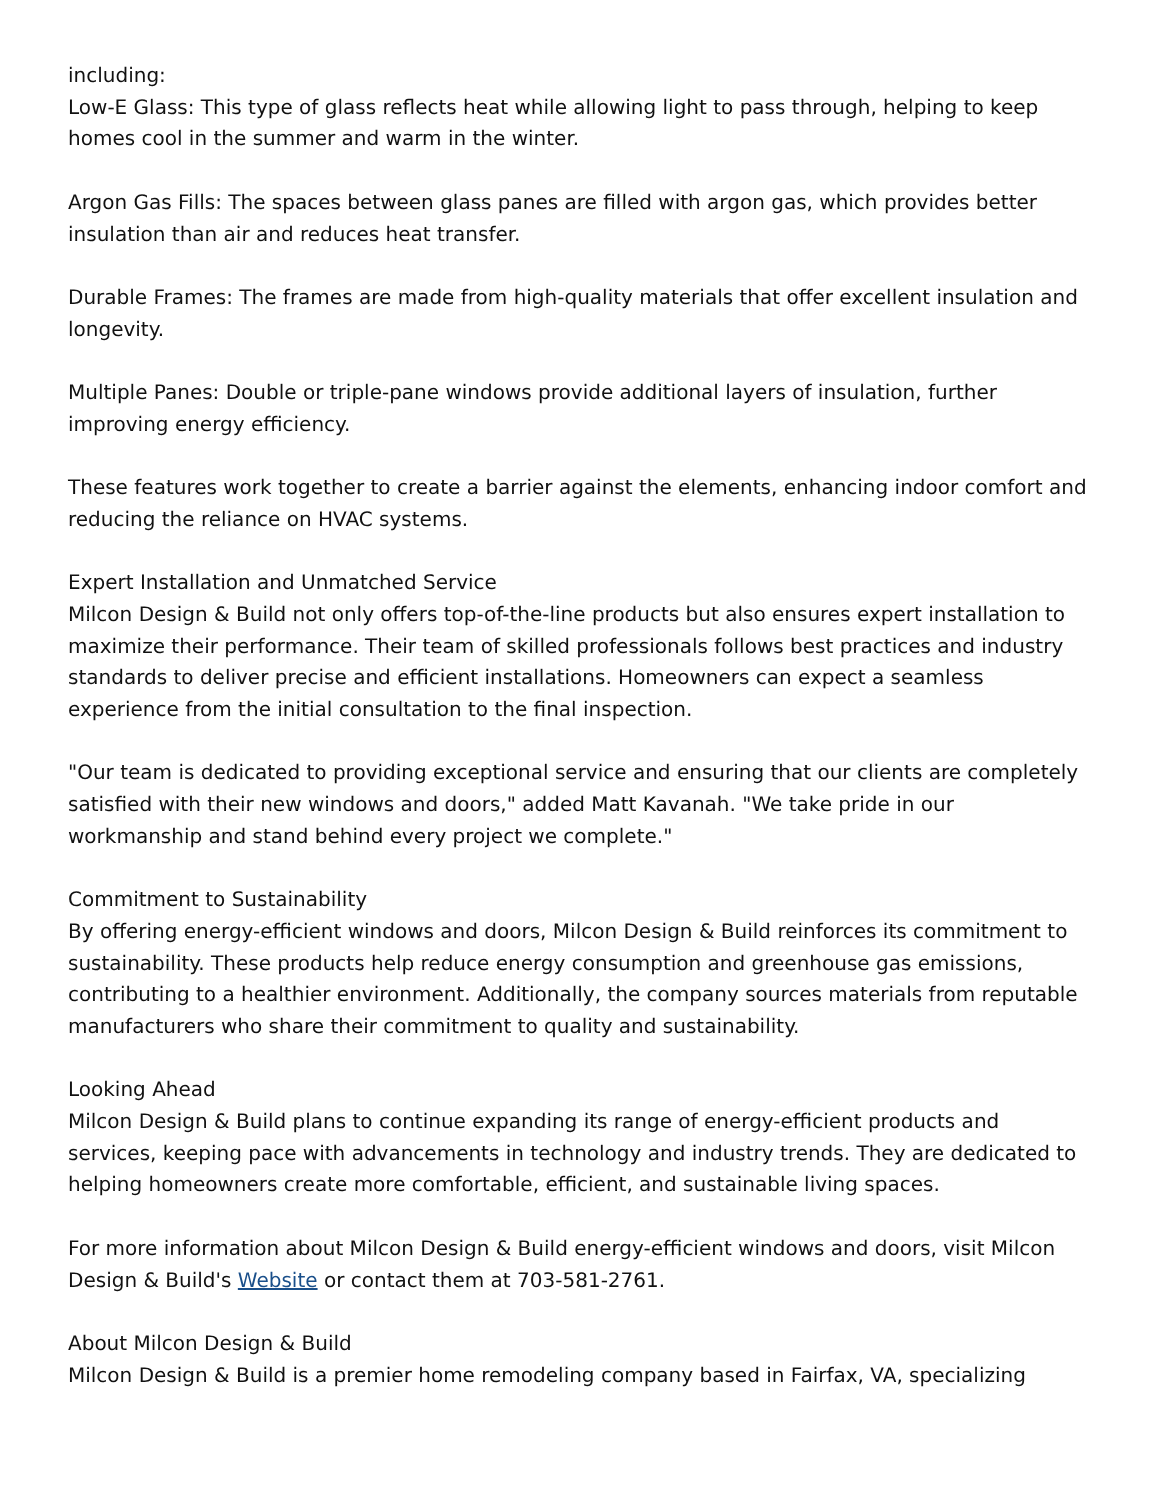including:
Low-E Glass: This type of glass reflects heat while allowing light to pass through, helping to keep homes cool in the summer and warm in the winter.
Argon Gas Fills: The spaces between glass panes are filled with argon gas, which provides better insulation than air and reduces heat transfer.
Durable Frames: The frames are made from high-quality materials that offer excellent insulation and longevity.
Multiple Panes: Double or triple-pane windows provide additional layers of insulation, further improving energy efficiency.
These features work together to create a barrier against the elements, enhancing indoor comfort and reducing the reliance on HVAC systems.
Expert Installation and Unmatched Service
Milcon Design & Build not only offers top-of-the-line products but also ensures expert installation to maximize their performance. Their team of skilled professionals follows best practices and industry standards to deliver precise and efficient installations. Homeowners can expect a seamless experience from the initial consultation to the final inspection.
"Our team is dedicated to providing exceptional service and ensuring that our clients are completely satisfied with their new windows and doors," added Matt Kavanah. "We take pride in our workmanship and stand behind every project we complete."
Commitment to Sustainability
By offering energy-efficient windows and doors, Milcon Design & Build reinforces its commitment to sustainability. These products help reduce energy consumption and greenhouse gas emissions, contributing to a healthier environment. Additionally, the company sources materials from reputable manufacturers who share their commitment to quality and sustainability.
Looking Ahead
Milcon Design & Build plans to continue expanding its range of energy-efficient products and services, keeping pace with advancements in technology and industry trends. They are dedicated to helping homeowners create more comfortable, efficient, and sustainable living spaces.
For more information about Milcon Design & Build energy-efficient windows and doors, visit Milcon Design & Build's Website or contact them at 703-581-2761.
About Milcon Design & Build
Milcon Design & Build is a premier home remodeling company based in Fairfax, VA, specializing